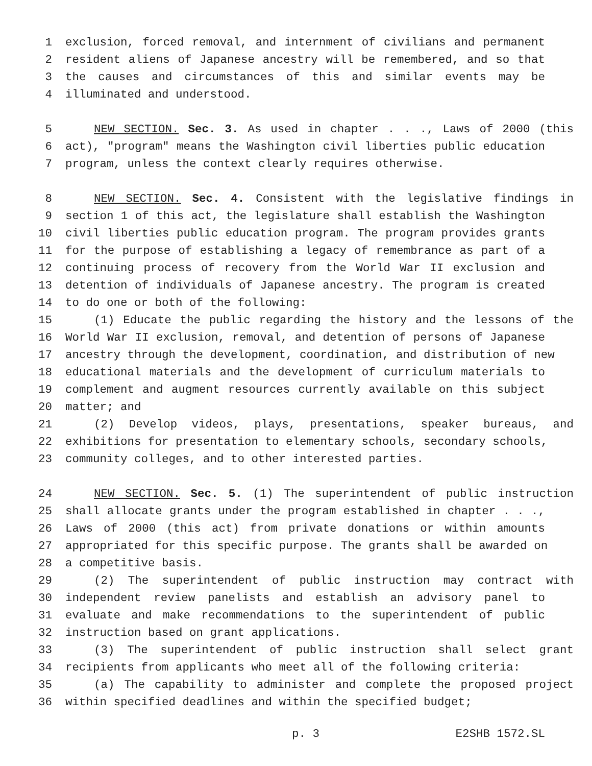1 exclusion, forced removal, and internment of civilians and permanent
2 resident aliens of Japanese ancestry will be remembered, and so that
3 the causes and circumstances of this and similar events may be
4 illuminated and understood.
5 NEW SECTION. Sec. 3. As used in chapter . . ., Laws of 2000 (this
6 act), "program" means the Washington civil liberties public education
7 program, unless the context clearly requires otherwise.
8 NEW SECTION. Sec. 4. Consistent with the legislative findings in
9 section 1 of this act, the legislature shall establish the Washington
10 civil liberties public education program. The program provides grants
11 for the purpose of establishing a legacy of remembrance as part of a
12 continuing process of recovery from the World War II exclusion and
13 detention of individuals of Japanese ancestry. The program is created
14 to do one or both of the following:
15 (1) Educate the public regarding the history and the lessons of the
16 World War II exclusion, removal, and detention of persons of Japanese
17 ancestry through the development, coordination, and distribution of new
18 educational materials and the development of curriculum materials to
19 complement and augment resources currently available on this subject
20 matter; and
21 (2) Develop videos, plays, presentations, speaker bureaus, and
22 exhibitions for presentation to elementary schools, secondary schools,
23 community colleges, and to other interested parties.
24 NEW SECTION. Sec. 5. (1) The superintendent of public instruction
25 shall allocate grants under the program established in chapter . . .,
26 Laws of 2000 (this act) from private donations or within amounts
27 appropriated for this specific purpose. The grants shall be awarded on
28 a competitive basis.
29 (2) The superintendent of public instruction may contract with
30 independent review panelists and establish an advisory panel to
31 evaluate and make recommendations to the superintendent of public
32 instruction based on grant applications.
33 (3) The superintendent of public instruction shall select grant
34 recipients from applicants who meet all of the following criteria:
35 (a) The capability to administer and complete the proposed project
36 within specified deadlines and within the specified budget;
p. 3 E2SHB 1572.SL